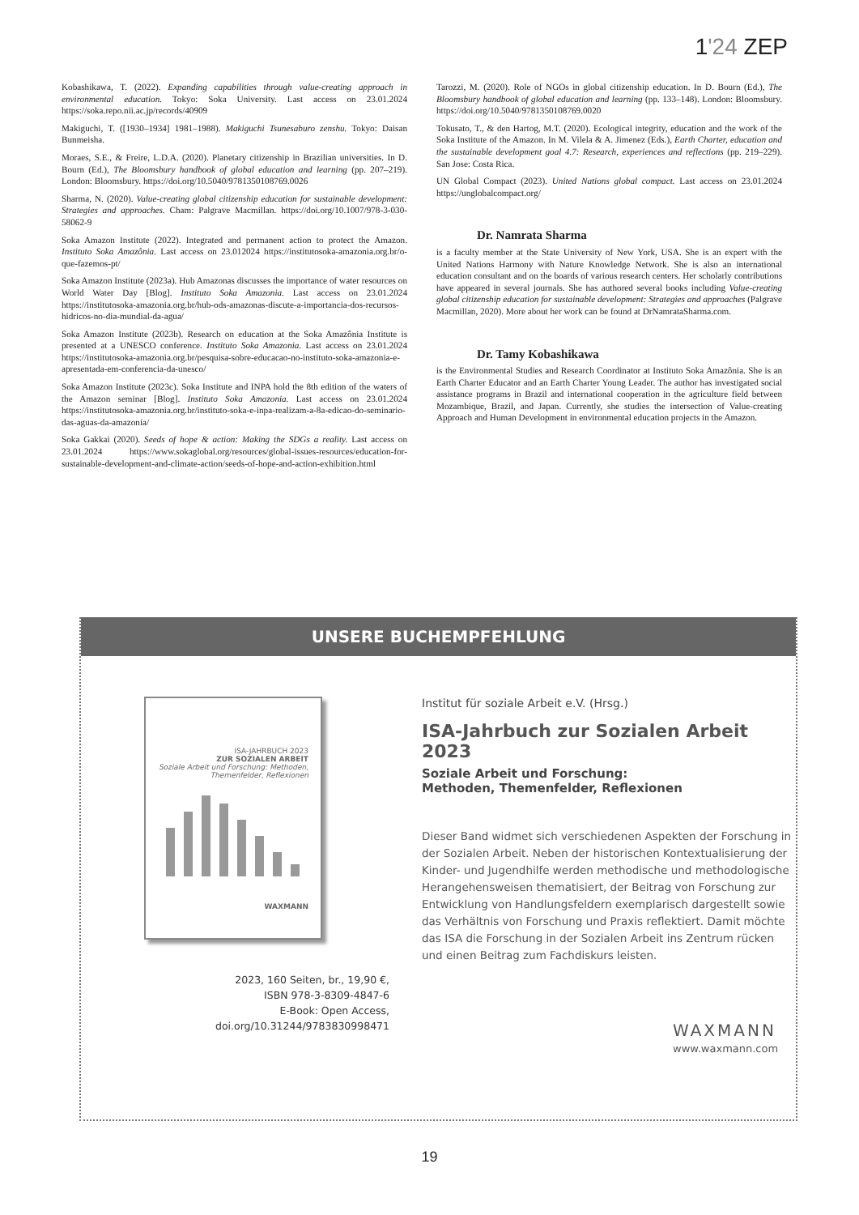1'24 ZEP
Kobashikawa, T. (2022). Expanding capabilities through value-creating approach in environmental education. Tokyo: Soka University. Last access on 23.01.2024 https://soka.repo.nii.ac.jp/records/40909
Makiguchi, T. ([1930–1934] 1981–1988). Makiguchi Tsunesaburo zenshu. Tokyo: Daisan Bunmeisha.
Moraes, S.E., & Freire, L.D.A. (2020). Planetary citizenship in Brazilian universities. In D. Bourn (Ed.), The Bloomsbury handbook of global education and learning (pp. 207–219). London: Bloomsbury. https://doi.org/10.5040/9781350108769.0026
Sharma, N. (2020). Value-creating global citizenship education for sustainable development: Strategies and approaches. Cham: Palgrave Macmillan. https://doi.org/10.1007/978-3-030-58062-9
Soka Amazon Institute (2022). Integrated and permanent action to protect the Amazon. Instituto Soka Amazônia. Last access on 23.012024 https://institutosoka-amazonia.org.br/o-que-fazemos-pt/
Soka Amazon Institute (2023a). Hub Amazonas discusses the importance of water resources on World Water Day [Blog]. Instituto Soka Amazonia. Last access on 23.01.2024 https://institutosoka-amazonia.org.br/hub-ods-amazonas-discute-a-importancia-dos-recursos-hidricos-no-dia-mundial-da-agua/
Soka Amazon Institute (2023b). Research on education at the Soka Amazônia Institute is presented at a UNESCO conference. Instituto Soka Amazonia. Last access on 23.01.2024 https://institutosoka-amazonia.org.br/pesquisa-sobre-educacao-no-instituto-soka-amazonia-e-apresentada-em-conferencia-da-unesco/
Soka Amazon Institute (2023c). Soka Institute and INPA hold the 8th edition of the waters of the Amazon seminar [Blog]. Instituto Soka Amazonia. Last access on 23.01.2024 https://institutosoka-amazonia.org.br/instituto-soka-e-inpa-realizam-a-8a-edicao-do-seminario-das-aguas-da-amazonia/
Soka Gakkai (2020). Seeds of hope & action: Making the SDGs a reality. Last access on 23.01.2024 https://www.sokaglobal.org/resources/global-issues-resources/education-for-sustainable-development-and-climate-action/seeds-of-hope-and-action-exhibition.html
Tarozzi, M. (2020). Role of NGOs in global citizenship education. In D. Bourn (Ed.), The Bloomsbury handbook of global education and learning (pp. 133–148). London: Bloomsbury. https://doi.org/10.5040/9781350108769.0020
Tokusato, T., & den Hartog, M.T. (2020). Ecological integrity, education and the work of the Soka Institute of the Amazon. In M. Vilela & A. Jimenez (Eds.), Earth Charter, education and the sustainable development goal 4.7: Research, experiences and reflections (pp. 219–229). San Jose: Costa Rica.
UN Global Compact (2023). United Nations global compact. Last access on 23.01.2024 https://unglobalcompact.org/
Dr. Namrata Sharma
is a faculty member at the State University of New York, USA. She is an expert with the United Nations Harmony with Nature Knowledge Network. She is also an international education consultant and on the boards of various research centers. Her scholarly contributions have appeared in several journals. She has authored several books including Value-creating global citizenship education for sustainable development: Strategies and approaches (Palgrave Macmillan, 2020). More about her work can be found at DrNamrataSharma.com.
Dr. Tamy Kobashikawa
is the Environmental Studies and Research Coordinator at Instituto Soka Amazônia. She is an Earth Charter Educator and an Earth Charter Young Leader. The author has investigated social assistance programs in Brazil and international cooperation in the agriculture field between Mozambique, Brazil, and Japan. Currently, she studies the intersection of Value-creating Approach and Human Development in environmental education projects in the Amazon.
UNSERE BUCHEMPFEHLUNG
ISA-JAHRBUCH 2023
ZUR SOZIALEN ARBEIT
Soziale Arbeit und Forschung: Methoden, Themenfelder, Reflexionen
WAXMANN
2023, 160 Seiten, br., 19,90 €,
ISBN 978-3-8309-4847-6
E-Book: Open Access,
doi.org/10.31244/9783830998471
Institut für soziale Arbeit e.V. (Hrsg.)
ISA-Jahrbuch zur Sozialen Arbeit 2023
Soziale Arbeit und Forschung:
Methoden, Themenfelder, Reflexionen
Dieser Band widmet sich verschiedenen Aspekten der Forschung in der Sozialen Arbeit. Neben der historischen Kontextualisierung der Kinder- und Jugendhilfe werden methodische und methodologische Herangehensweisen thematisiert, der Beitrag von Forschung zur Entwicklung von Handlungsfeldern exemplarisch dargestellt sowie das Verhältnis von Forschung und Praxis reflektiert. Damit möchte das ISA die Forschung in der Sozialen Arbeit ins Zentrum rücken und einen Beitrag zum Fachdiskurs leisten.
WAXMANN
www.waxmann.com
19